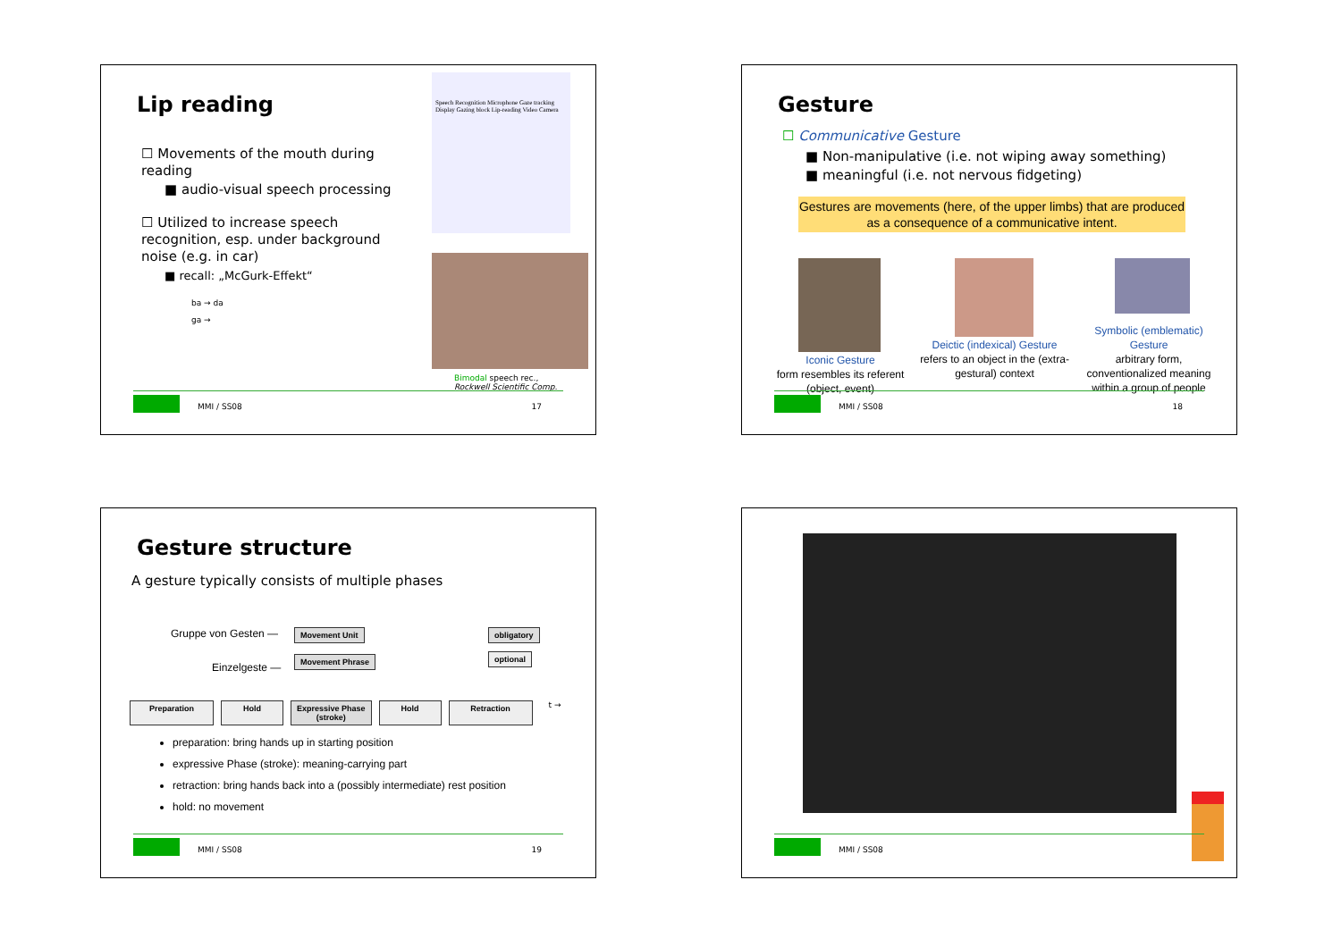Lip reading
☐ Movements of the mouth during reading
■ audio-visual speech processing
☐ Utilized to increase speech recognition, esp. under background noise (e.g. in car)
■ recall: „McGurk-Effekt“
ba → da
ga →
Speech Recognition Microphone Gaze tracking Display Gazing block Lip-reading Video Camera
Bimodal speech rec.,
Rockwell Scientific Comp.
MMI / SS08 17
Gesture
☐ Communicative Gesture
■ Non-manipulative (i.e. not wiping away something)
■ meaningful (i.e. not nervous fidgeting)
Gestures are movements (here, of the upper limbs) that are produced as a consequence of a communicative intent.
Iconic Gesture
form resembles its referent (object, event)
Deictic (indexical) Gesture
refers to an object in the (extra-gestural) context
Symbolic (emblematic) Gesture
arbitrary form, conventionalized meaning within a group of people
MMI / SS08 18
Gesture structure
A gesture typically consists of multiple phases
Gruppe von Gesten — Movement Unit obligatory
Einzelgeste —
Movement Phrase optional
Preparation Hold Expressive Phase
(stroke) Hold Retraction t →
preparation: bring hands up in starting position
expressive Phase (stroke): meaning-carrying part
retraction: bring hands back into a (possibly intermediate) rest position
hold: no movement
MMI / SS08 19
MMI / SS08